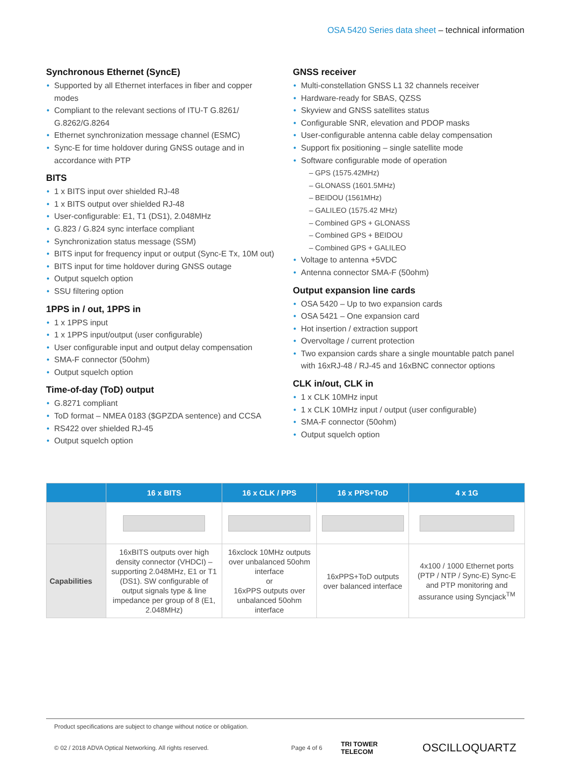OSA 5420 Series data sheet – technical information
Synchronous Ethernet (SyncE)
Supported by all Ethernet interfaces in fiber and copper modes
Compliant to the relevant sections of ITU-T G.8261/ G.8262/G.8264
Ethernet synchronization message channel (ESMC)
Sync-E for time holdover during GNSS outage and in accordance with PTP
BITS
1 x BITS input over shielded RJ-48
1 x BITS output over shielded RJ-48
User-configurable: E1, T1 (DS1), 2.048MHz
G.823 / G.824 sync interface compliant
Synchronization status message (SSM)
BITS input for frequency input or output (Sync-E Tx, 10M out)
BITS input for time holdover during GNSS outage
Output squelch option
SSU filtering option
1PPS in / out, 1PPS in
1 x 1PPS input
1 x 1PPS input/output (user configurable)
User configurable input and output delay compensation
SMA-F connector (50ohm)
Output squelch option
Time-of-day (ToD) output
G.8271 compliant
ToD format – NMEA 0183 ($GPZDA sentence) and CCSA
RS422 over shielded RJ-45
Output squelch option
GNSS receiver
Multi-constellation GNSS L1 32 channels receiver
Hardware-ready for SBAS, QZSS
Skyview and GNSS satellites status
Configurable SNR, elevation and PDOP masks
User-configurable antenna cable delay compensation
Support fix positioning – single satellite mode
Software configurable mode of operation
– GPS (1575.42MHz)
– GLONASS (1601.5MHz)
– BEIDOU (1561MHz)
– GALILEO (1575.42 MHz)
– Combined GPS + GLONASS
– Combined GPS + BEIDOU
– Combined GPS + GALILEO
Voltage to antenna +5VDC
Antenna connector SMA-F (50ohm)
Output expansion line cards
OSA 5420 – Up to two expansion cards
OSA 5421 – One expansion card
Hot insertion / extraction support
Overvoltage / current protection
Two expansion cards share a single mountable patch panel with 16xRJ-48 / RJ-45 and 16xBNC connector options
CLK in/out, CLK in
1 x CLK 10MHz input
1 x CLK 10MHz input / output (user configurable)
SMA-F connector (50ohm)
Output squelch option
| | 16 x BITS | 16 x CLK / PPS | 16 x PPS+ToD | 4 x 1G |
| --- | --- | --- | --- | --- |
| Capabilities | 16xBITS outputs over high density connector (VHDCI) – supporting 2.048MHz, E1 or T1 (DS1). SW configurable of output signals type & line impedance per group of 8 (E1, 2.048MHz) | 16xclock 10MHz outputs over unbalanced 50ohm interface or 16xPPS outputs over unbalanced 50ohm interface | 16xPPS+ToD outputs over balanced interface | 4x100 / 1000 Ethernet ports (PTP / NTP / Sync-E) Sync-E and PTP monitoring and assurance using Syncjack<sup>TM</sup> |
Product specifications are subject to change without notice or obligation.
© 02 / 2018 ADVA Optical Networking. All rights reserved. Page 4 of 6 TRI TOWER TELECOM OSCILLOQUARTZ